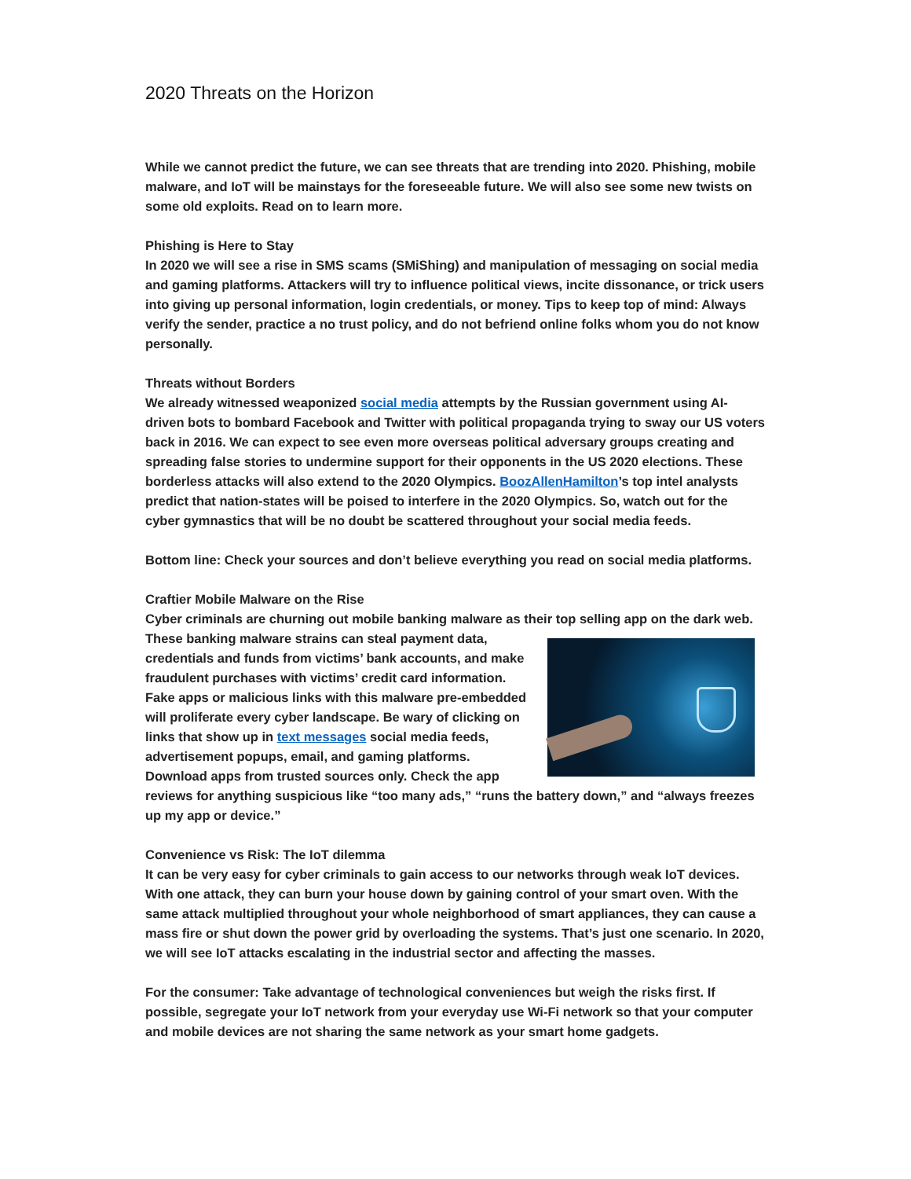2020 Threats on the Horizon
While we cannot predict the future, we can see threats that are trending into 2020. Phishing, mobile malware, and IoT will be mainstays for the foreseeable future. We will also see some new twists on some old exploits. Read on to learn more.
Phishing is Here to Stay
In 2020 we will see a rise in SMS scams (SMiShing) and manipulation of messaging on social media and gaming platforms. Attackers will try to influence political views, incite dissonance, or trick users into giving up personal information, login credentials, or money. Tips to keep top of mind: Always verify the sender, practice a no trust policy, and do not befriend online folks whom you do not know personally.
Threats without Borders
We already witnessed weaponized social media attempts by the Russian government using AI-driven bots to bombard Facebook and Twitter with political propaganda trying to sway our US voters back in 2016. We can expect to see even more overseas political adversary groups creating and spreading false stories to undermine support for their opponents in the US 2020 elections. These borderless attacks will also extend to the 2020 Olympics. BoozAllenHamilton’s top intel analysts predict that nation-states will be poised to interfere in the 2020 Olympics. So, watch out for the cyber gymnastics that will be no doubt be scattered throughout your social media feeds.
Bottom line: Check your sources and don’t believe everything you read on social media platforms.
Craftier Mobile Malware on the Rise
Cyber criminals are churning out mobile banking malware as their top selling app on the dark web. These banking malware strains can steal payment data, credentials and funds from victims’ bank accounts, and make fraudulent purchases with victims’ credit card information. Fake apps or malicious links with this malware pre-embedded will proliferate every cyber landscape. Be wary of clicking on links that show up in text messages social media feeds, advertisement popups, email, and gaming platforms. Download apps from trusted sources only. Check the app reviews for anything suspicious like “too many ads,” “runs the battery down,” and “always freezes up my app or device.”
Convenience vs Risk: The IoT dilemma
It can be very easy for cyber criminals to gain access to our networks through weak IoT devices. With one attack, they can burn your house down by gaining control of your smart oven. With the same attack multiplied throughout your whole neighborhood of smart appliances, they can cause a mass fire or shut down the power grid by overloading the systems. That’s just one scenario. In 2020, we will see IoT attacks escalating in the industrial sector and affecting the masses.
For the consumer: Take advantage of technological conveniences but weigh the risks first. If possible, segregate your IoT network from your everyday use Wi-Fi network so that your computer and mobile devices are not sharing the same network as your smart home gadgets.